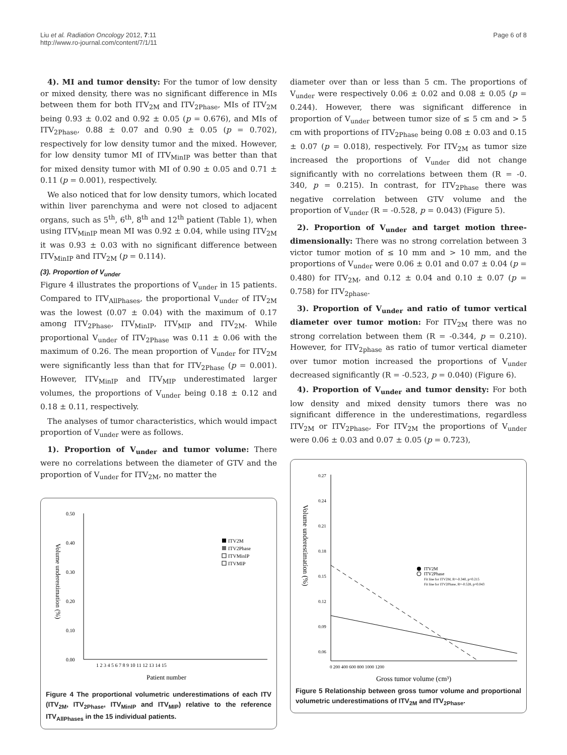Liu et al. Radiation Oncology 2012, 7:11
http://www.ro-journal.com/content/7/1/11
Page 6 of 8
4). MI and tumor density: For the tumor of low density or mixed density, there was no significant difference in MIs between them for both ITV<sub>2M</sub> and ITV<sub>2Phase</sub>, MIs of ITV<sub>2M</sub> being 0.93 ± 0.02 and 0.92 ± 0.05 (p = 0.676), and MIs of ITV<sub>2Phase</sub>, 0.88 ± 0.07 and 0.90 ± 0.05 (p = 0.702), respectively for low density tumor and the mixed. However, for low density tumor MI of ITV<sub>MinIP</sub> was better than that for mixed density tumor with MI of 0.90 ± 0.05 and 0.71 ± 0.11 (p = 0.001), respectively.
We also noticed that for low density tumors, which located within liver parenchyma and were not closed to adjacent organs, such as 5<sup>th</sup>, 6<sup>th</sup>, 8<sup>th</sup> and 12<sup>th</sup> patient (Table 1), when using ITV<sub>MinIP</sub> mean MI was 0.92 ± 0.04, while using ITV<sub>2M</sub> it was 0.93 ± 0.03 with no significant difference between ITV<sub>MinIP</sub> and ITV<sub>2M</sub> (p = 0.114).
(3). Proportion of V<sub>under</sub>
Figure 4 illustrates the proportions of V<sub>under</sub> in 15 patients. Compared to ITV<sub>AllPhases</sub>, the proportional V<sub>under</sub> of ITV<sub>2M</sub> was the lowest (0.07 ± 0.04) with the maximum of 0.17 among ITV<sub>2Phase</sub>, ITV<sub>MinIP</sub>, ITV<sub>MIP</sub> and ITV<sub>2M</sub>. While proportional V<sub>under</sub> of ITV<sub>2Phase</sub> was 0.11 ± 0.06 with the maximum of 0.26. The mean proportion of V<sub>under</sub> for ITV<sub>2M</sub> were significantly less than that for ITV<sub>2Phase</sub> (p = 0.001). However, ITV<sub>MinIP</sub> and ITV<sub>MIP</sub> underestimated larger volumes, the proportions of V<sub>under</sub> being 0.18 ± 0.12 and 0.18 ± 0.11, respectively.
The analyses of tumor characteristics, which would impact proportion of V<sub>under</sub> were as follows.
1). Proportion of V<sub>under</sub> and tumor volume: There were no correlations between the diameter of GTV and the proportion of V<sub>under</sub> for ITV<sub>2M</sub>, no matter the
0.50
0.40
0.30
0.20
0.10
0.00
Volume underestimation (%)
1 2 3 4 5 6 7 8 9 10 11 12 13 14 15
Patient number
ITV2M
ITV2Phase
ITVMinIP
ITVMIP
Figure 4 The proportional volumetric underestimations of each ITV (ITV<sub>2M</sub>, ITV<sub>2Phase</sub>, ITV<sub>MinIP</sub> and ITV<sub>MIP</sub>) relative to the reference ITV<sub>AllPhases</sub> in the 15 individual patients.
diameter over than or less than 5 cm. The proportions of V<sub>under</sub> were respectively 0.06 ± 0.02 and 0.08 ± 0.05 (p = 0.244). However, there was significant difference in proportion of V<sub>under</sub> between tumor size of ≤ 5 cm and > 5 cm with proportions of ITV<sub>2Phase</sub> being 0.08 ± 0.03 and 0.15 ± 0.07 (p = 0.018), respectively. For ITV<sub>2M</sub> as tumor size increased the proportions of V<sub>under</sub> did not change significantly with no correlations between them (R = -0. 340, p = 0.215). In contrast, for ITV<sub>2Phase</sub> there was negative correlation between GTV volume and the proportion of V<sub>under</sub> (R = -0.528, p = 0.043) (Figure 5).
2). Proportion of V<sub>under</sub> and target motion three-dimensionally: There was no strong correlation between 3 victor tumor motion of ≤ 10 mm and > 10 mm, and the proportions of V<sub>under</sub> were 0.06 ± 0.01 and 0.07 ± 0.04 (p = 0.480) for ITV<sub>2M</sub>, and 0.12 ± 0.04 and 0.10 ± 0.07 (p = 0.758) for ITV<sub>2phase</sub>.
3). Proportion of V<sub>under</sub> and ratio of tumor vertical diameter over tumor motion: For ITV<sub>2M</sub> there was no strong correlation between them (R = -0.344, p = 0.210). However, for ITV<sub>2phase</sub> as ratio of tumor vertical diameter over tumor motion increased the proportions of V<sub>under</sub> decreased significantly (R = -0.523, p = 0.040) (Figure 6).
4). Proportion of V<sub>under</sub> and tumor density: For both low density and mixed density tumors there was no significant difference in the underestimations, regardless ITV<sub>2M</sub> or ITV<sub>2Phase</sub>, For ITV<sub>2M</sub> the proportions of V<sub>under</sub> were 0.06 ± 0.03 and 0.07 ± 0.05 (p = 0.723),
0.27
0.24
0.21
0.18
0.15
0.12
0.09
0.06
Volume underestimation (%)
0 200 400 600 800 1000 1200
Gross tumor volume (cm³)
ITV2M
ITV2Phase
Fit line for ITV2M, R=-0.340, p=0.215
Fit line for ITV2Phase, R=-0.528, p=0.043
Figure 5 Relationship between gross tumor volume and proportional volumetric underestimations of ITV<sub>2M</sub> and ITV<sub>2Phase</sub>.